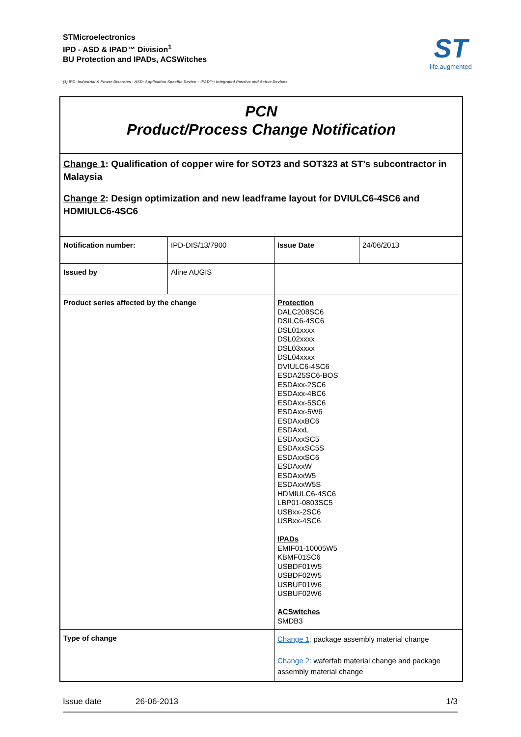STMicroelectronics
IPD - ASD & IPAD™ Division<sup>1</sup>
BU Protection and IPADs, ACSWitches
ST
life.augmented
(1) IPD: Industrial & Power Discretes - ASD: Application Specific Device – IPAD™: Integrated Passive and Active Devices
PCN
Product/Process Change Notification
Change 1: Qualification of copper wire for SOT23 and SOT323 at ST’s subcontractor in Malaysia
Change 2: Design optimization and new leadframe layout for DVIULC6-4SC6 and HDMIULC6-4SC6
| Notification number: | IPD-DIS/13/7900 | Issue Date | 24/06/2013 |
| Issued by | Aline AUGIS | | |
| Product series affected by the change | | Protection DALC208SC6 DSILC6-4SC6 DSL01xxxx DSL02xxxx DSL03xxxx DSL04xxxx DVIULC6-4SC6 ESDA25SC6-BOS ESDAxx-2SC6 ESDAxx-4BC6 ESDAxx-5SC6 ESDAxx-5W6 ESDAxxBC6 ESDAxxL ESDAxxSC5 ESDAxxSC5S ESDAxxSC6 ESDAxxW ESDAxxW5 ESDAxxW5S HDMIULC6-4SC6 LBP01-0803SC5 USBxx-2SC6 USBxx-4SC6 IPADs EMIF01-10005W5 KBMF01SC6 USBDF01W5 USBDF02W5 USBUF01W6 USBUF02W6 ACSwitches SMDB3 | |
| Type of change | | Change 1 : package assembly material change Change 2 : waferfab material change and package assembly material change | |
Issue date 26-06-2013 1/3